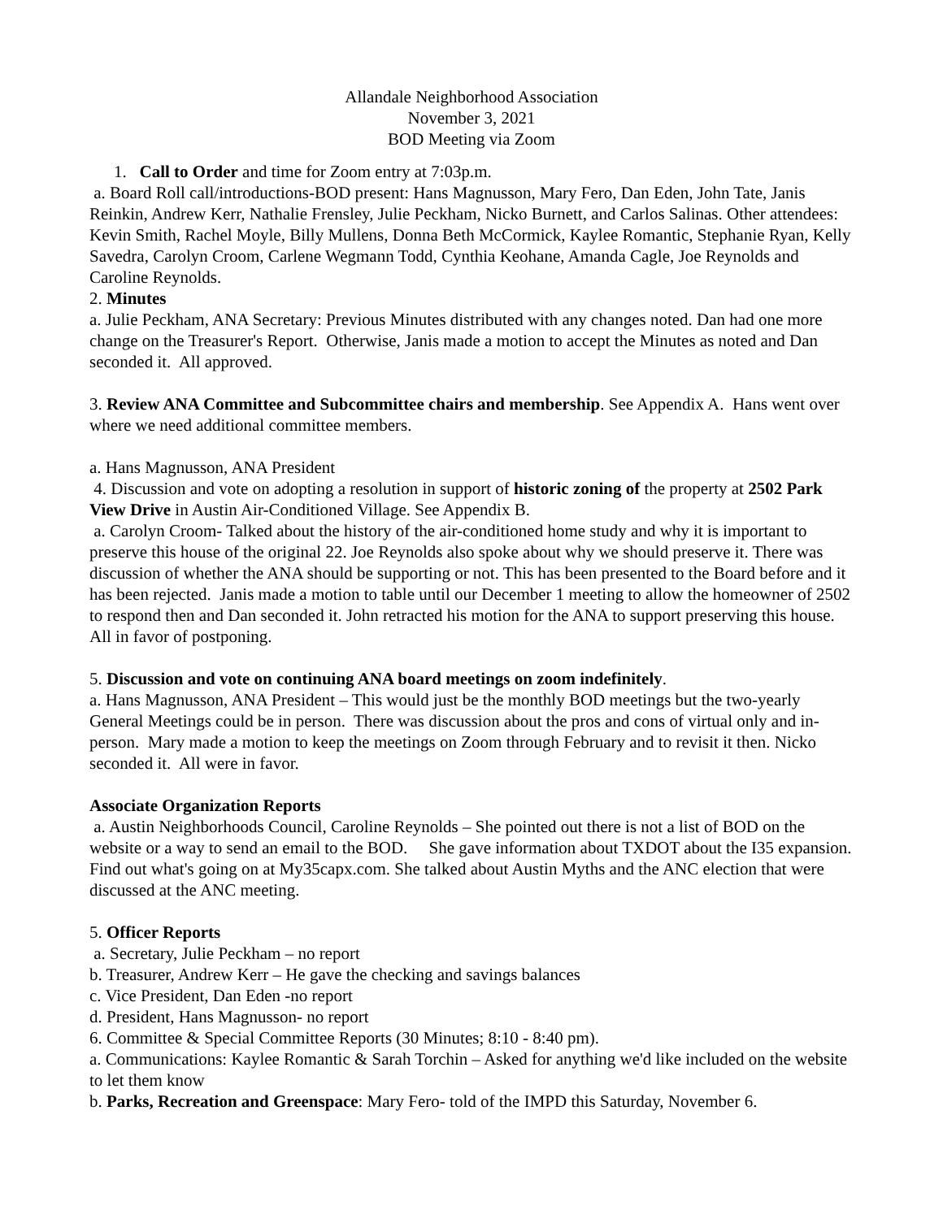Allandale Neighborhood Association
November 3, 2021
BOD Meeting via Zoom
1. Call to Order and time for Zoom entry at 7:03p.m.
a. Board Roll call/introductions-BOD present: Hans Magnusson, Mary Fero, Dan Eden, John Tate, Janis Reinkin, Andrew Kerr, Nathalie Frensley, Julie Peckham, Nicko Burnett, and Carlos Salinas. Other attendees: Kevin Smith, Rachel Moyle, Billy Mullens, Donna Beth McCormick, Kaylee Romantic, Stephanie Ryan, Kelly Savedra, Carolyn Croom, Carlene Wegmann Todd, Cynthia Keohane, Amanda Cagle, Joe Reynolds and Caroline Reynolds.
2. Minutes
a. Julie Peckham, ANA Secretary: Previous Minutes distributed with any changes noted. Dan had one more change on the Treasurer's Report. Otherwise, Janis made a motion to accept the Minutes as noted and Dan seconded it. All approved.
3. Review ANA Committee and Subcommittee chairs and membership. See Appendix A. Hans went over where we need additional committee members.
a. Hans Magnusson, ANA President
4. Discussion and vote on adopting a resolution in support of historic zoning of the property at 2502 Park View Drive in Austin Air-Conditioned Village. See Appendix B.
a. Carolyn Croom- Talked about the history of the air-conditioned home study and why it is important to preserve this house of the original 22. Joe Reynolds also spoke about why we should preserve it. There was discussion of whether the ANA should be supporting or not. This has been presented to the Board before and it has been rejected. Janis made a motion to table until our December 1 meeting to allow the homeowner of 2502 to respond then and Dan seconded it. John retracted his motion for the ANA to support preserving this house. All in favor of postponing.
5. Discussion and vote on continuing ANA board meetings on zoom indefinitely.
a. Hans Magnusson, ANA President – This would just be the monthly BOD meetings but the two-yearly General Meetings could be in person. There was discussion about the pros and cons of virtual only and in-person. Mary made a motion to keep the meetings on Zoom through February and to revisit it then. Nicko seconded it. All were in favor.
Associate Organization Reports
a. Austin Neighborhoods Council, Caroline Reynolds – She pointed out there is not a list of BOD on the website or a way to send an email to the BOD. She gave information about TXDOT about the I35 expansion. Find out what's going on at My35capx.com. She talked about Austin Myths and the ANC election that were discussed at the ANC meeting.
5. Officer Reports
a. Secretary, Julie Peckham – no report
b. Treasurer, Andrew Kerr – He gave the checking and savings balances
c. Vice President, Dan Eden -no report
d. President, Hans Magnusson- no report
6. Committee & Special Committee Reports (30 Minutes; 8:10 - 8:40 pm).
a. Communications: Kaylee Romantic & Sarah Torchin – Asked for anything we'd like included on the website to let them know
b. Parks, Recreation and Greenspace: Mary Fero- told of the IMPD this Saturday, November 6.